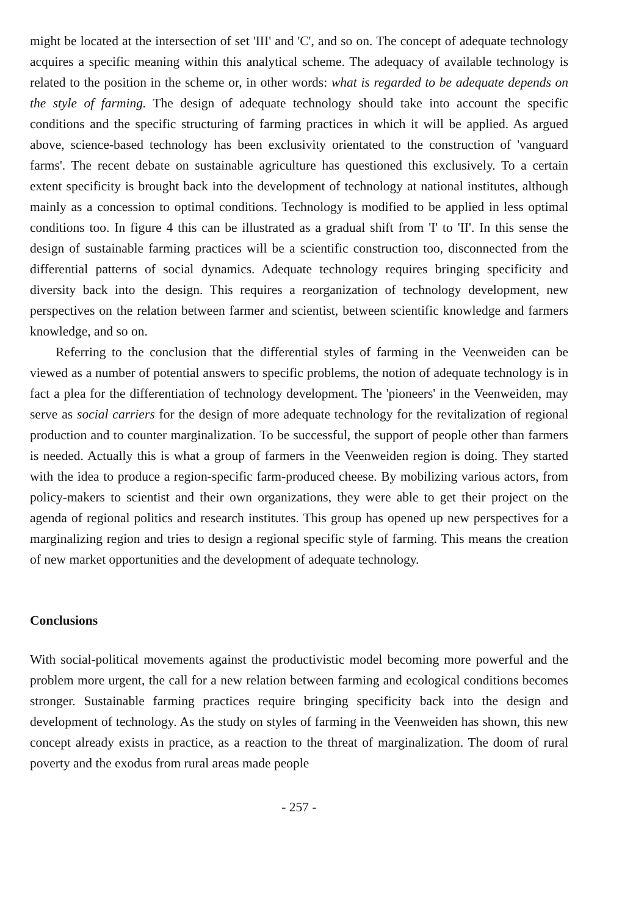might be located at the intersection of set 'III' and 'C', and so on. The concept of adequate technology acquires a specific meaning within this analytical scheme. The adequacy of available technology is related to the position in the scheme or, in other words: what is regarded to be adequate depends on the style of farming. The design of adequate technology should take into account the specific conditions and the specific structuring of farming practices in which it will be applied. As argued above, science-based technology has been exclusivity orientated to the construction of 'vanguard farms'. The recent debate on sustainable agriculture has questioned this exclusively. To a certain extent specificity is brought back into the development of technology at national institutes, although mainly as a concession to optimal conditions. Technology is modified to be applied in less optimal conditions too. In figure 4 this can be illustrated as a gradual shift from 'I' to 'II'. In this sense the design of sustainable farming practices will be a scientific construction too, disconnected from the differential patterns of social dynamics. Adequate technology requires bringing specificity and diversity back into the design. This requires a reorganization of technology development, new perspectives on the relation between farmer and scientist, between scientific knowledge and farmers knowledge, and so on.
Referring to the conclusion that the differential styles of farming in the Veenweiden can be viewed as a number of potential answers to specific problems, the notion of adequate technology is in fact a plea for the differentiation of technology development. The 'pioneers' in the Veenweiden, may serve as social carriers for the design of more adequate technology for the revitalization of regional production and to counter marginalization. To be successful, the support of people other than farmers is needed. Actually this is what a group of farmers in the Veenweiden region is doing. They started with the idea to produce a region-specific farm-produced cheese. By mobilizing various actors, from policy-makers to scientist and their own organizations, they were able to get their project on the agenda of regional politics and research institutes. This group has opened up new perspectives for a marginalizing region and tries to design a regional specific style of farming. This means the creation of new market opportunities and the development of adequate technology.
Conclusions
With social-political movements against the productivistic model becoming more powerful and the problem more urgent, the call for a new relation between farming and ecological conditions becomes stronger. Sustainable farming practices require bringing specificity back into the design and development of technology. As the study on styles of farming in the Veenweiden has shown, this new concept already exists in practice, as a reaction to the threat of marginalization. The doom of rural poverty and the exodus from rural areas made people
- 257 -